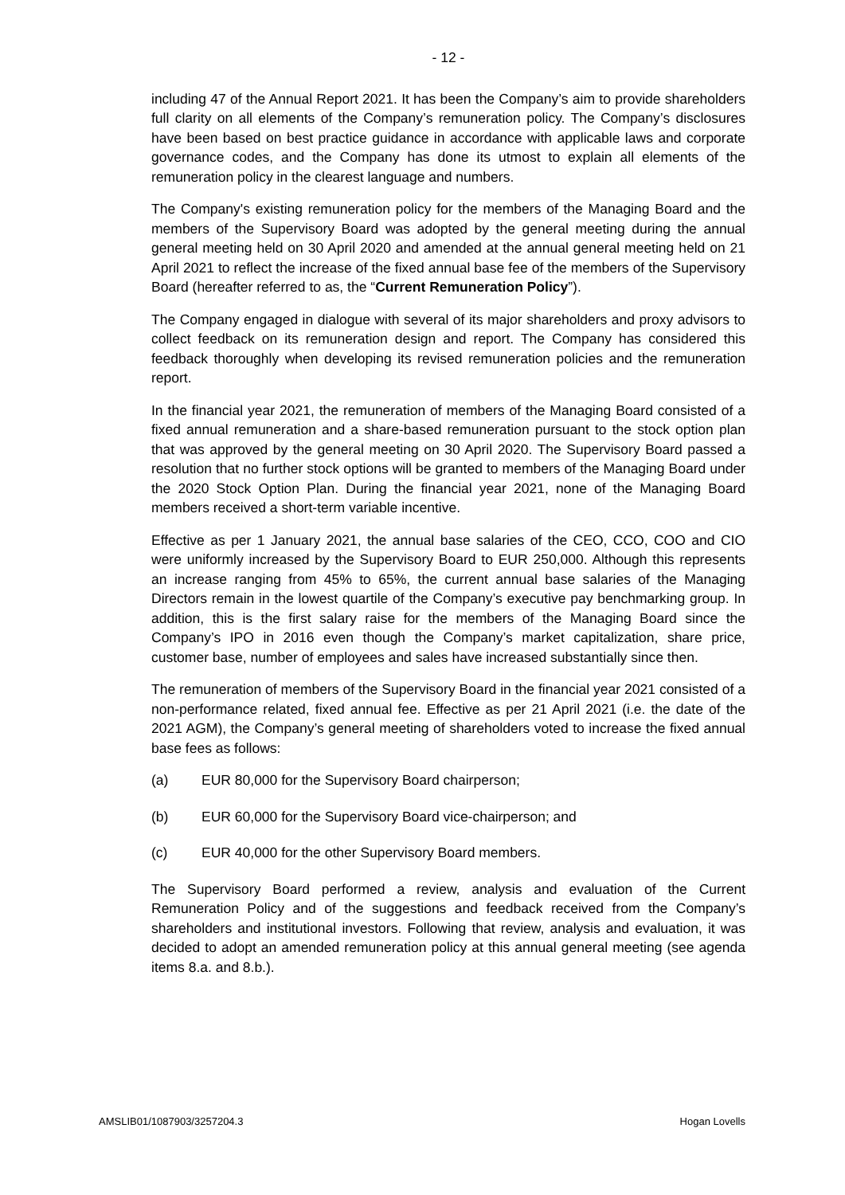- 12 -
including 47 of the Annual Report 2021. It has been the Company’s aim to provide shareholders full clarity on all elements of the Company’s remuneration policy. The Company’s disclosures have been based on best practice guidance in accordance with applicable laws and corporate governance codes, and the Company has done its utmost to explain all elements of the remuneration policy in the clearest language and numbers.
The Company's existing remuneration policy for the members of the Managing Board and the members of the Supervisory Board was adopted by the general meeting during the annual general meeting held on 30 April 2020 and amended at the annual general meeting held on 21 April 2021 to reflect the increase of the fixed annual base fee of the members of the Supervisory Board (hereafter referred to as, the “Current Remuneration Policy”).
The Company engaged in dialogue with several of its major shareholders and proxy advisors to collect feedback on its remuneration design and report. The Company has considered this feedback thoroughly when developing its revised remuneration policies and the remuneration report.
In the financial year 2021, the remuneration of members of the Managing Board consisted of a fixed annual remuneration and a share-based remuneration pursuant to the stock option plan that was approved by the general meeting on 30 April 2020. The Supervisory Board passed a resolution that no further stock options will be granted to members of the Managing Board under the 2020 Stock Option Plan. During the financial year 2021, none of the Managing Board members received a short-term variable incentive.
Effective as per 1 January 2021, the annual base salaries of the CEO, CCO, COO and CIO were uniformly increased by the Supervisory Board to EUR 250,000. Although this represents an increase ranging from 45% to 65%, the current annual base salaries of the Managing Directors remain in the lowest quartile of the Company’s executive pay benchmarking group. In addition, this is the first salary raise for the members of the Managing Board since the Company’s IPO in 2016 even though the Company’s market capitalization, share price, customer base, number of employees and sales have increased substantially since then.
The remuneration of members of the Supervisory Board in the financial year 2021 consisted of a non-performance related, fixed annual fee. Effective as per 21 April 2021 (i.e. the date of the 2021 AGM), the Company’s general meeting of shareholders voted to increase the fixed annual base fees as follows:
(a) EUR 80,000 for the Supervisory Board chairperson;
(b) EUR 60,000 for the Supervisory Board vice-chairperson; and
(c) EUR 40,000 for the other Supervisory Board members.
The Supervisory Board performed a review, analysis and evaluation of the Current Remuneration Policy and of the suggestions and feedback received from the Company’s shareholders and institutional investors. Following that review, analysis and evaluation, it was decided to adopt an amended remuneration policy at this annual general meeting (see agenda items 8.a. and 8.b.).
AMSLIB01/1087903/3257204.3 Hogan Lovells